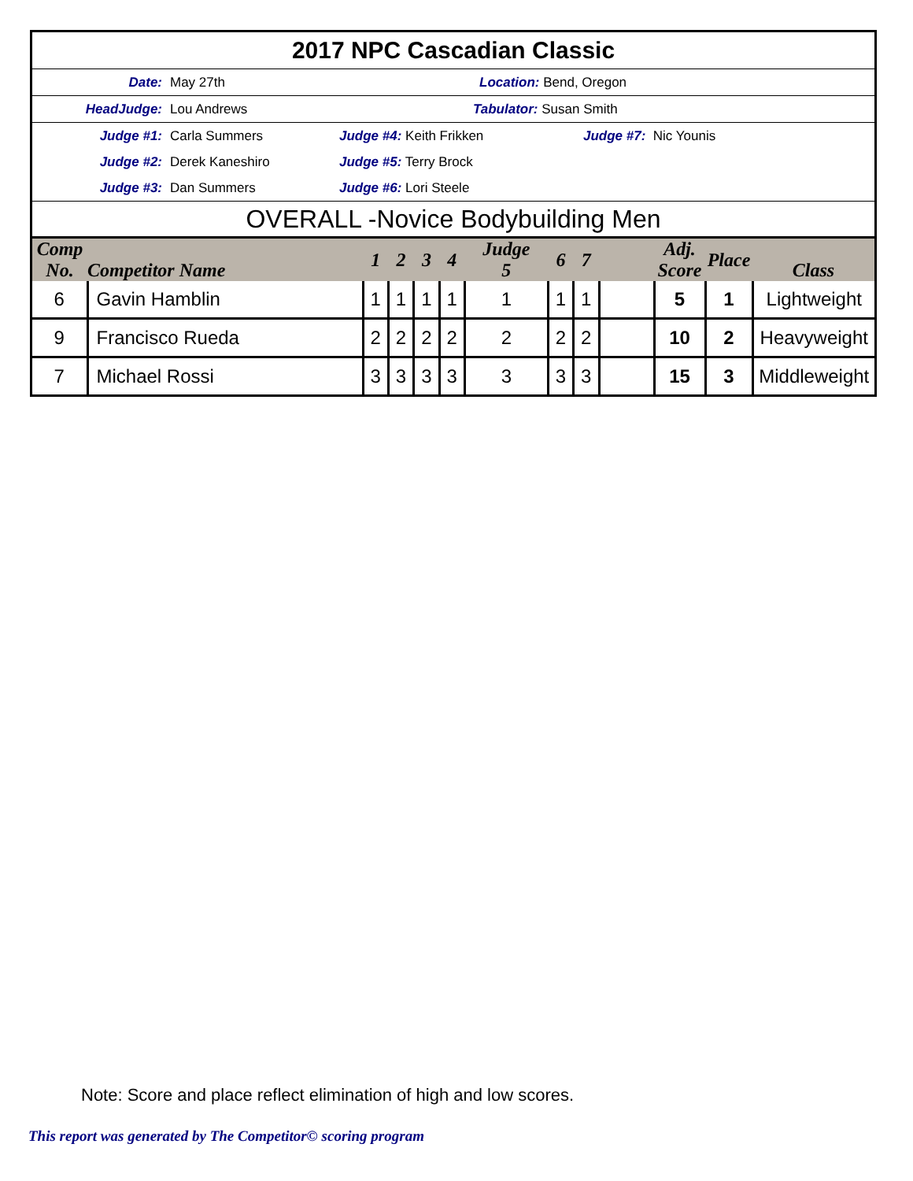2017 NPC Cascadian Classic
Date: May 27th Location: Bend, Oregon
HeadJudge: Lou Andrews Tabulator: Susan Smith
Judge #1: Carla Summers Judge #4: Keith Frikken Judge #7: Nic Younis
Judge #2: Derek Kaneshiro Judge #5: Terry Brock
Judge #3: Dan Summers Judge #6: Lori Steele
OVERALL -Novice Bodybuilding Men
| Comp No. | Competitor Name | 1 | 2 | 3 | 4 | Judge 5 | 6 | 7 | | Adj. Score | Place | Class |
| --- | --- | --- | --- | --- | --- | --- | --- | --- | --- | --- | --- | --- |
| 6 | Gavin Hamblin | 1 | 1 | 1 | 1 | 1 | 1 | 1 | | 5 | 1 | Lightweight |
| 9 | Francisco Rueda | 2 | 2 | 2 | 2 | 2 | 2 | 2 | | 10 | 2 | Heavyweight |
| 7 | Michael Rossi | 3 | 3 | 3 | 3 | 3 | 3 | 3 | | 15 | 3 | Middleweight |
Note: Score and place reflect elimination of high and low scores.
This report was generated by The Competitor© scoring program